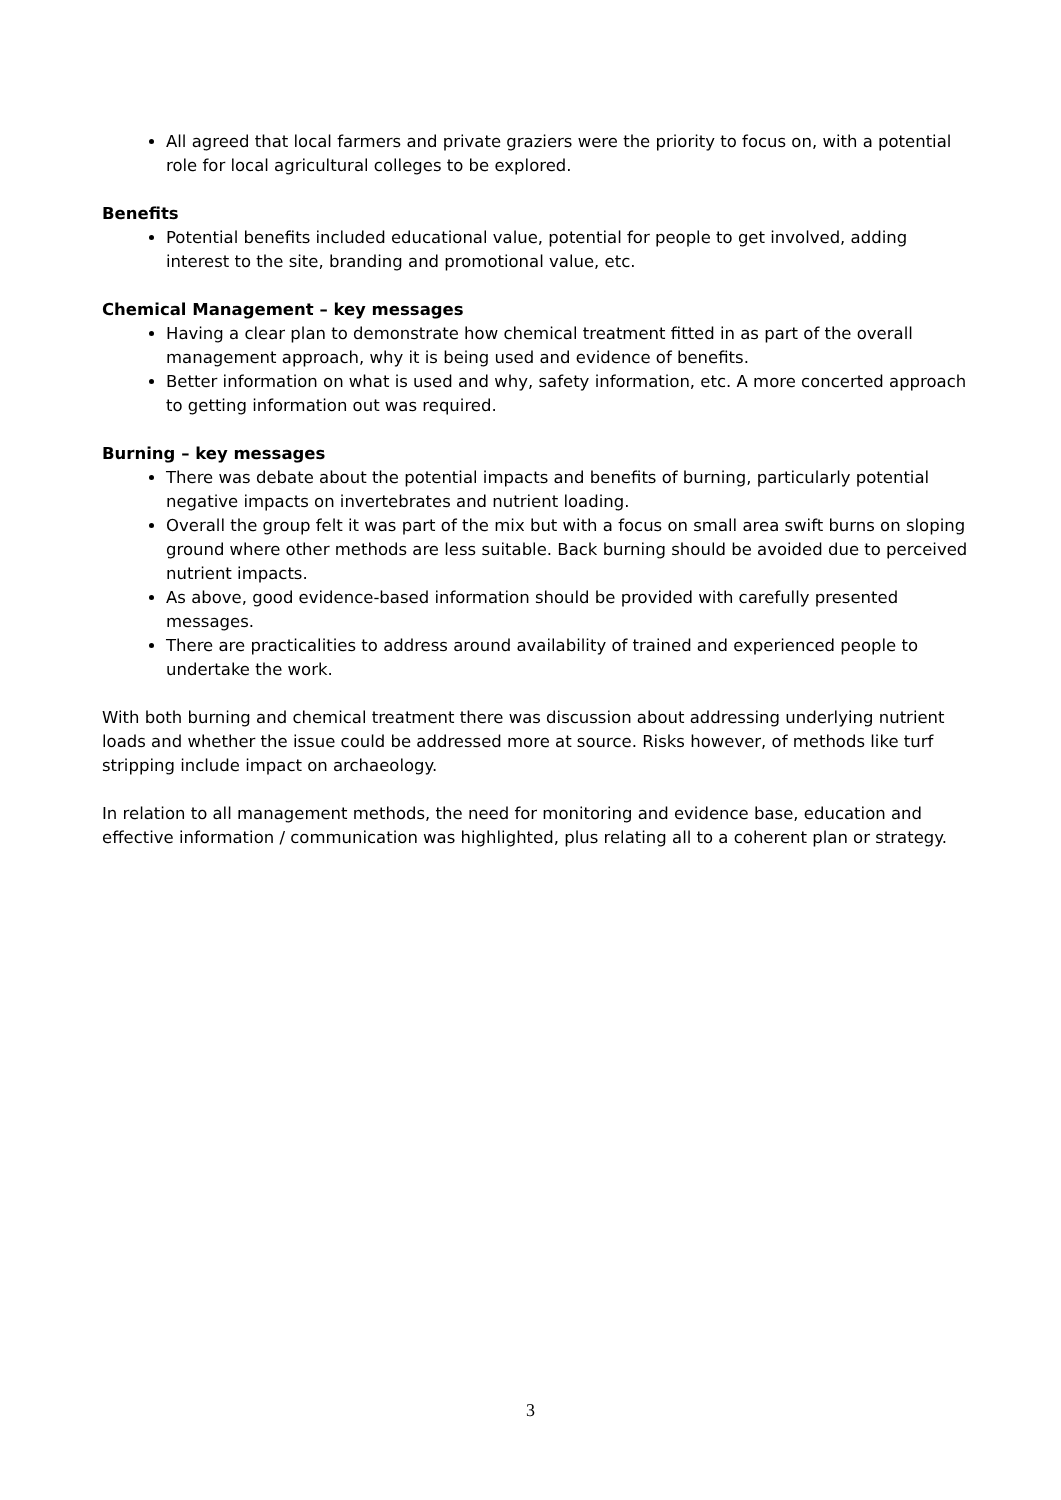All agreed that local farmers and private graziers were the priority to focus on, with a potential role for local agricultural colleges to be explored.
Benefits
Potential benefits included educational value, potential for people to get involved, adding interest to the site, branding and promotional value, etc.
Chemical Management – key messages
Having a clear plan to demonstrate how chemical treatment fitted in as part of the overall management approach, why it is being used and evidence of benefits.
Better information on what is used and why, safety information, etc. A more concerted approach to getting information out was required.
Burning – key messages
There was debate about the potential impacts and benefits of burning, particularly potential negative impacts on invertebrates and nutrient loading.
Overall the group felt it was part of the mix but with a focus on small area swift burns on sloping ground where other methods are less suitable. Back burning should be avoided due to perceived nutrient impacts.
As above, good evidence-based information should be provided with carefully presented messages.
There are practicalities to address around availability of trained and experienced people to undertake the work.
With both burning and chemical treatment there was discussion about addressing underlying nutrient loads and whether the issue could be addressed more at source. Risks however, of methods like turf stripping include impact on archaeology.
In relation to all management methods, the need for monitoring and evidence base, education and effective information / communication was highlighted, plus relating all to a coherent plan or strategy.
3